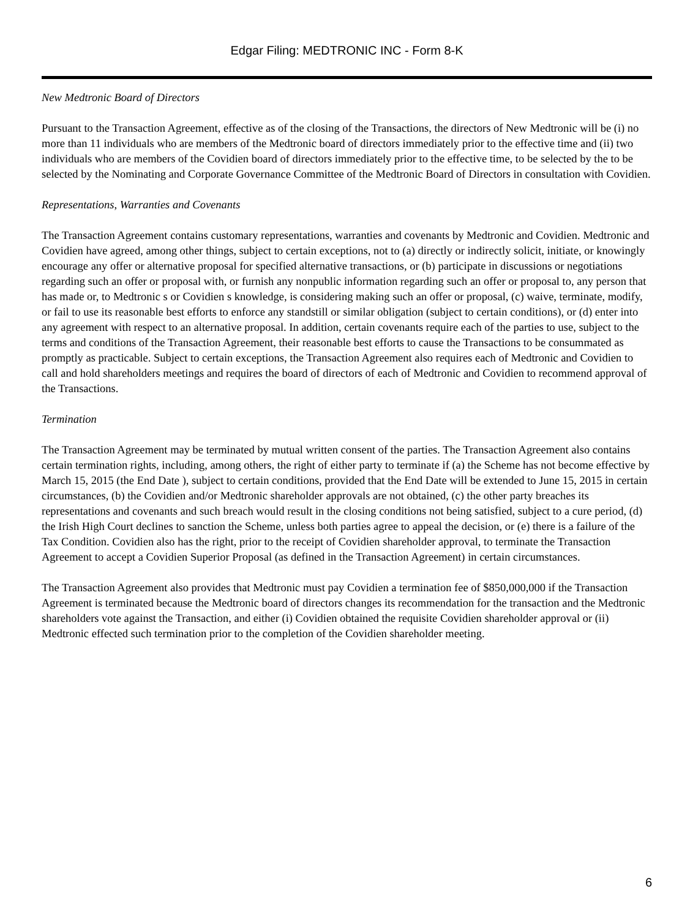Edgar Filing: MEDTRONIC INC - Form 8-K
New Medtronic Board of Directors
Pursuant to the Transaction Agreement, effective as of the closing of the Transactions, the directors of New Medtronic will be (i) no more than 11 individuals who are members of the Medtronic board of directors immediately prior to the effective time and (ii) two individuals who are members of the Covidien board of directors immediately prior to the effective time, to be selected by the to be selected by the Nominating and Corporate Governance Committee of the Medtronic Board of Directors in consultation with Covidien.
Representations, Warranties and Covenants
The Transaction Agreement contains customary representations, warranties and covenants by Medtronic and Covidien. Medtronic and Covidien have agreed, among other things, subject to certain exceptions, not to (a) directly or indirectly solicit, initiate, or knowingly encourage any offer or alternative proposal for specified alternative transactions, or (b) participate in discussions or negotiations regarding such an offer or proposal with, or furnish any nonpublic information regarding such an offer or proposal to, any person that has made or, to Medtronic s or Covidien s knowledge, is considering making such an offer or proposal, (c) waive, terminate, modify, or fail to use its reasonable best efforts to enforce any standstill or similar obligation (subject to certain conditions), or (d) enter into any agreement with respect to an alternative proposal. In addition, certain covenants require each of the parties to use, subject to the terms and conditions of the Transaction Agreement, their reasonable best efforts to cause the Transactions to be consummated as promptly as practicable. Subject to certain exceptions, the Transaction Agreement also requires each of Medtronic and Covidien to call and hold shareholders meetings and requires the board of directors of each of Medtronic and Covidien to recommend approval of the Transactions.
Termination
The Transaction Agreement may be terminated by mutual written consent of the parties. The Transaction Agreement also contains certain termination rights, including, among others, the right of either party to terminate if (a) the Scheme has not become effective by March 15, 2015 (the End Date ), subject to certain conditions, provided that the End Date will be extended to June 15, 2015 in certain circumstances, (b) the Covidien and/or Medtronic shareholder approvals are not obtained, (c) the other party breaches its representations and covenants and such breach would result in the closing conditions not being satisfied, subject to a cure period, (d) the Irish High Court declines to sanction the Scheme, unless both parties agree to appeal the decision, or (e) there is a failure of the Tax Condition. Covidien also has the right, prior to the receipt of Covidien shareholder approval, to terminate the Transaction Agreement to accept a Covidien Superior Proposal (as defined in the Transaction Agreement) in certain circumstances.
The Transaction Agreement also provides that Medtronic must pay Covidien a termination fee of $850,000,000 if the Transaction Agreement is terminated because the Medtronic board of directors changes its recommendation for the transaction and the Medtronic shareholders vote against the Transaction, and either (i) Covidien obtained the requisite Covidien shareholder approval or (ii) Medtronic effected such termination prior to the completion of the Covidien shareholder meeting.
6